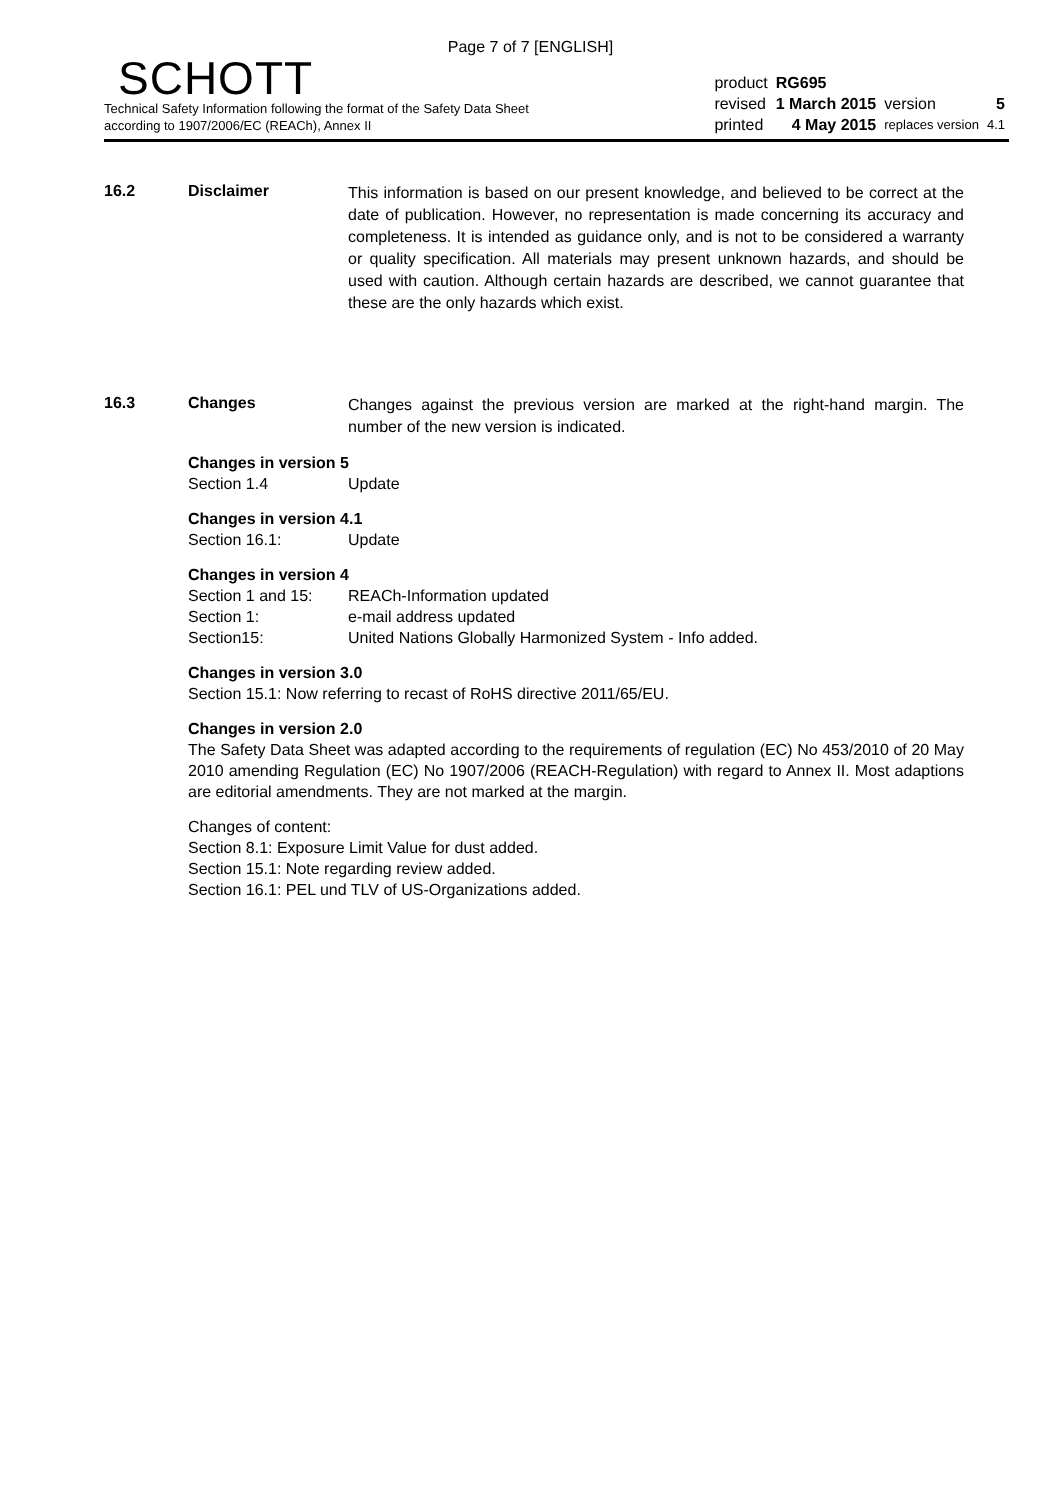Page 7 of 7 [ENGLISH]
SCHOTT
Technical Safety Information following the format of the Safety Data Sheet
according to 1907/2006/EC (REACh), Annex II
| product | RG695 | | |
| revised | 1 March 2015 | version | 5 |
| printed | 4 May 2015 | replaces version | 4.1 |
16.2 Disclaimer
This information is based on our present knowledge, and believed to be correct at the date of publication. However, no representation is made concerning its accuracy and completeness. It is intended as guidance only, and is not to be considered a warranty or quality specification. All materials may present unknown hazards, and should be used with caution. Although certain hazards are described, we cannot guarantee that these are the only hazards which exist.
16.3 Changes
Changes against the previous version are marked at the right-hand margin. The number of the new version is indicated.
Changes in version 5
Section 1.4 Update
Changes in version 4.1
Section 16.1: Update
Changes in version 4
Section 1 and 15: REACh-Information updated
Section 1: e-mail address updated
Section15: United Nations Globally Harmonized System - Info added.
Changes in version 3.0
Section 15.1: Now referring to recast of RoHS directive 2011/65/EU.
Changes in version 2.0
The Safety Data Sheet was adapted according to the requirements of regulation (EC) No 453/2010 of 20 May 2010 amending Regulation (EC) No 1907/2006 (REACH-Regulation) with regard to Annex II. Most adaptions are editorial amendments. They are not marked at the margin.
Changes of content:
Section 8.1: Exposure Limit Value for dust added.
Section 15.1: Note regarding review added.
Section 16.1: PEL und TLV of US-Organizations added.